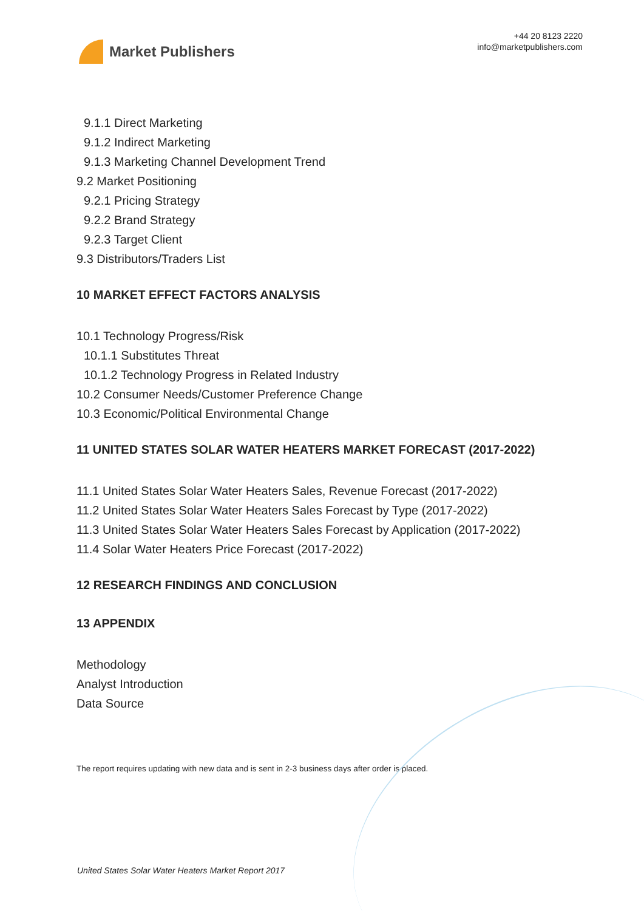Market Publishers
+44 20 8123 2220
info@marketpublishers.com
9.1.1 Direct Marketing
9.1.2 Indirect Marketing
9.1.3 Marketing Channel Development Trend
9.2 Market Positioning
9.2.1 Pricing Strategy
9.2.2 Brand Strategy
9.2.3 Target Client
9.3 Distributors/Traders List
10 MARKET EFFECT FACTORS ANALYSIS
10.1 Technology Progress/Risk
10.1.1 Substitutes Threat
10.1.2 Technology Progress in Related Industry
10.2 Consumer Needs/Customer Preference Change
10.3 Economic/Political Environmental Change
11 UNITED STATES SOLAR WATER HEATERS MARKET FORECAST (2017-2022)
11.1 United States Solar Water Heaters Sales, Revenue Forecast (2017-2022)
11.2 United States Solar Water Heaters Sales Forecast by Type (2017-2022)
11.3 United States Solar Water Heaters Sales Forecast by Application (2017-2022)
11.4 Solar Water Heaters Price Forecast (2017-2022)
12 RESEARCH FINDINGS AND CONCLUSION
13 APPENDIX
Methodology
Analyst Introduction
Data Source
The report requires updating with new data and is sent in 2-3 business days after order is placed.
United States Solar Water Heaters Market Report 2017